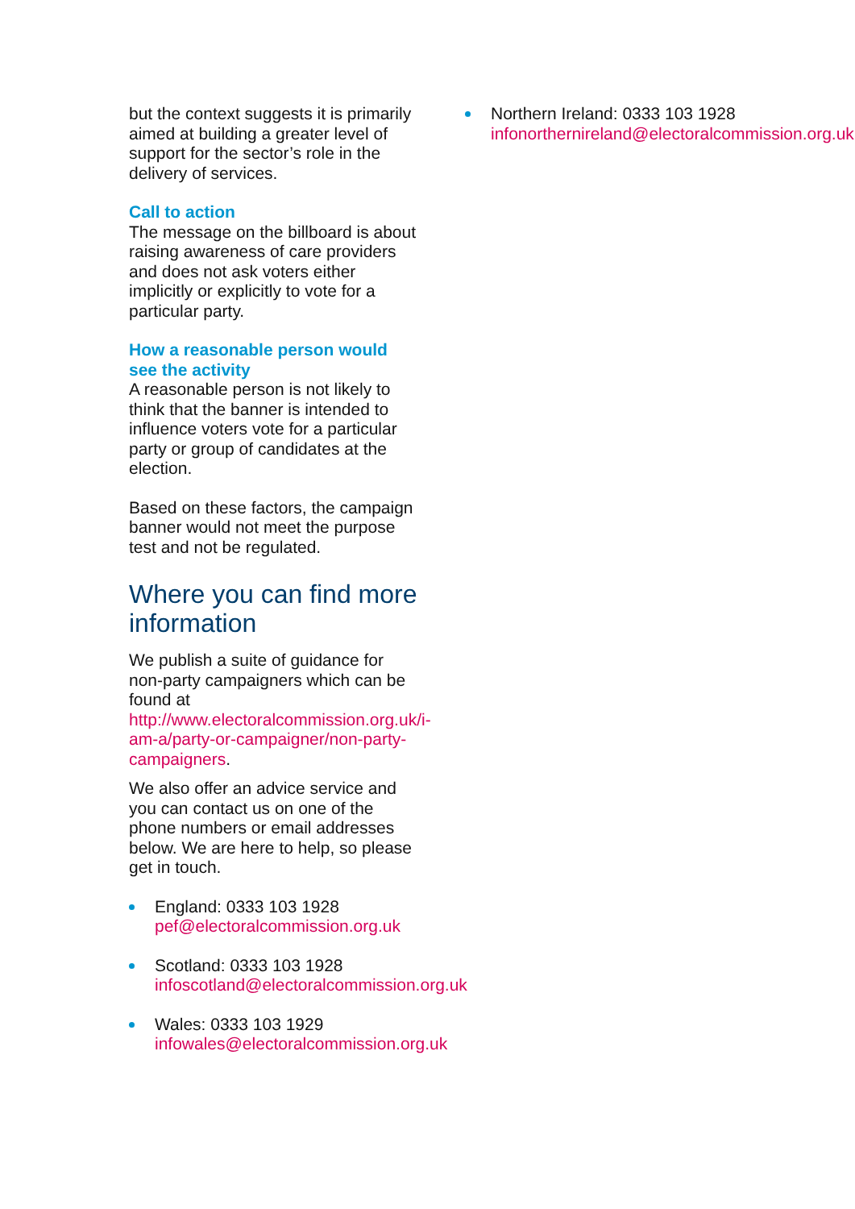but the context suggests it is primarily aimed at building a greater level of support for the sector’s role in the delivery of services.
Call to action
The message on the billboard is about raising awareness of care providers and does not ask voters either implicitly or explicitly to vote for a particular party.
How a reasonable person would see the activity
A reasonable person is not likely to think that the banner is intended to influence voters vote for a particular party or group of candidates at the election.
Based on these factors, the campaign banner would not meet the purpose test and not be regulated.
Where you can find more information
We publish a suite of guidance for non-party campaigners which can be found at http://www.electoralcommission.org.uk/i-am-a/party-or-campaigner/non-party-campaigners.
We also offer an advice service and you can contact us on one of the phone numbers or email addresses below. We are here to help, so please get in touch.
England: 0333 103 1928
pef@electoralcommission.org.uk
Scotland: 0333 103 1928
infoscotland@electoralcommission.org.uk
Wales: 0333 103 1929
infowales@electoralcommission.org.uk
Northern Ireland: 0333 103 1928
infonorthernireland@electoralcommission.org.uk